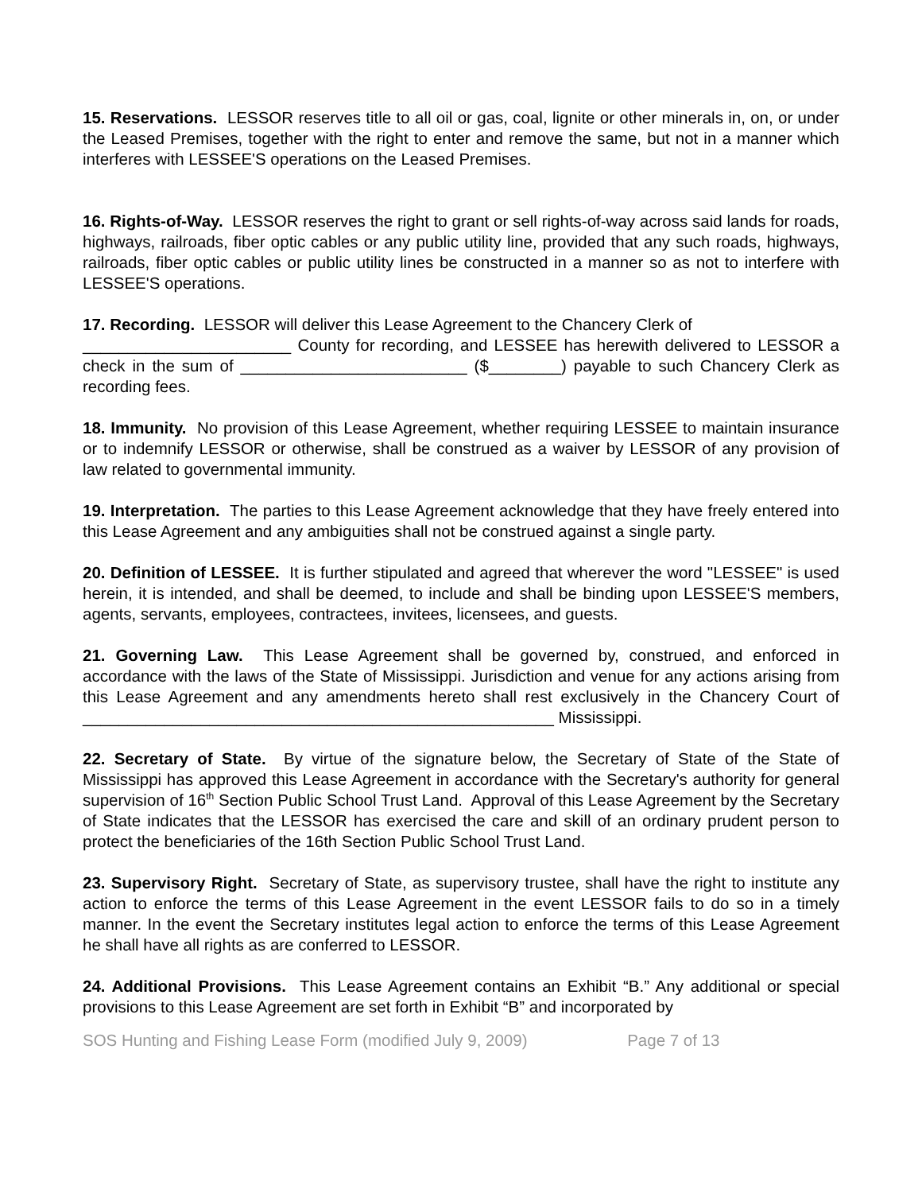15. Reservations. LESSOR reserves title to all oil or gas, coal, lignite or other minerals in, on, or under the Leased Premises, together with the right to enter and remove the same, but not in a manner which interferes with LESSEE'S operations on the Leased Premises.
16. Rights-of-Way. LESSOR reserves the right to grant or sell rights-of-way across said lands for roads, highways, railroads, fiber optic cables or any public utility line, provided that any such roads, highways, railroads, fiber optic cables or public utility lines be constructed in a manner so as not to interfere with LESSEE'S operations.
17. Recording. LESSOR will deliver this Lease Agreement to the Chancery Clerk of
_______________________ County for recording, and LESSEE has herewith delivered to LESSOR a check in the sum of _________________________ ($________) payable to such Chancery Clerk as recording fees.
18. Immunity. No provision of this Lease Agreement, whether requiring LESSEE to maintain insurance or to indemnify LESSOR or otherwise, shall be construed as a waiver by LESSOR of any provision of law related to governmental immunity.
19. Interpretation. The parties to this Lease Agreement acknowledge that they have freely entered into this Lease Agreement and any ambiguities shall not be construed against a single party.
20. Definition of LESSEE. It is further stipulated and agreed that wherever the word "LESSEE" is used herein, it is intended, and shall be deemed, to include and shall be binding upon LESSEE'S members, agents, servants, employees, contractees, invitees, licensees, and guests.
21. Governing Law. This Lease Agreement shall be governed by, construed, and enforced in accordance with the laws of the State of Mississippi. Jurisdiction and venue for any actions arising from this Lease Agreement and any amendments hereto shall rest exclusively in the Chancery Court of ____________________________________________________ Mississippi.
22. Secretary of State. By virtue of the signature below, the Secretary of State of the State of Mississippi has approved this Lease Agreement in accordance with the Secretary's authority for general supervision of 16<sup>th</sup> Section Public School Trust Land. Approval of this Lease Agreement by the Secretary of State indicates that the LESSOR has exercised the care and skill of an ordinary prudent person to protect the beneficiaries of the 16th Section Public School Trust Land.
23. Supervisory Right. Secretary of State, as supervisory trustee, shall have the right to institute any action to enforce the terms of this Lease Agreement in the event LESSOR fails to do so in a timely manner. In the event the Secretary institutes legal action to enforce the terms of this Lease Agreement he shall have all rights as are conferred to LESSOR.
24. Additional Provisions. This Lease Agreement contains an Exhibit “B.” Any additional or special provisions to this Lease Agreement are set forth in Exhibit “B” and incorporated by
SOS Hunting and Fishing Lease Form (modified July 9, 2009) Page 7 of 13